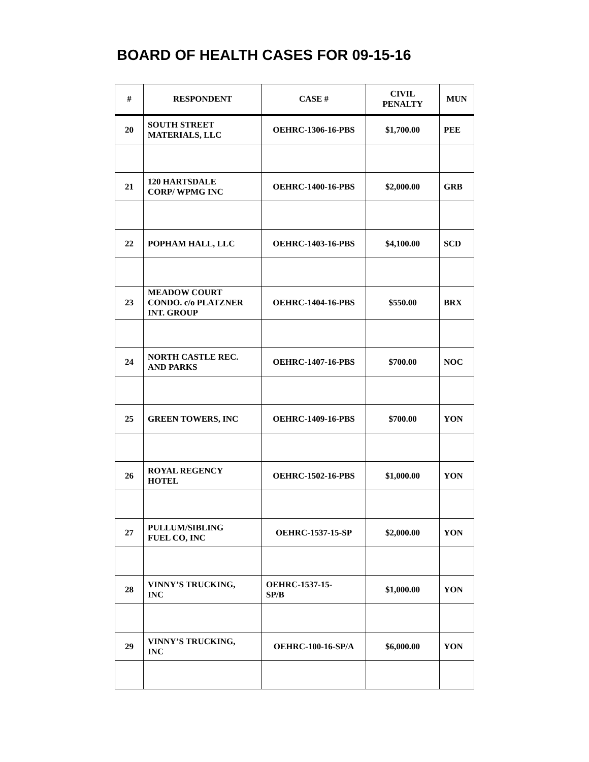BOARD OF HEALTH CASES FOR 09-15-16
| # | RESPONDENT | CASE # | CIVIL PENALTY | MUN |
| --- | --- | --- | --- | --- |
| 20 | SOUTH STREET MATERIALS, LLC | OEHRC-1306-16-PBS | $1,700.00 | PEE |
| 21 | 120 HARTSDALE CORP/ WPMG INC | OEHRC-1400-16-PBS | $2,000.00 | GRB |
| 22 | POPHAM HALL, LLC | OEHRC-1403-16-PBS | $4,100.00 | SCD |
| 23 | MEADOW COURT CONDO. c/o PLATZNER INT. GROUP | OEHRC-1404-16-PBS | $550.00 | BRX |
| 24 | NORTH CASTLE REC. AND PARKS | OEHRC-1407-16-PBS | $700.00 | NOC |
| 25 | GREEN TOWERS, INC | OEHRC-1409-16-PBS | $700.00 | YON |
| 26 | ROYAL REGENCY HOTEL | OEHRC-1502-16-PBS | $1,000.00 | YON |
| 27 | PULLUM/SIBLING FUEL CO, INC | OEHRC-1537-15-SP | $2,000.00 | YON |
| 28 | VINNY’S TRUCKING, INC | OEHRC-1537-15- SP/B | $1,000.00 | YON |
| 29 | VINNY’S TRUCKING, INC | OEHRC-100-16-SP/A | $6,000.00 | YON |